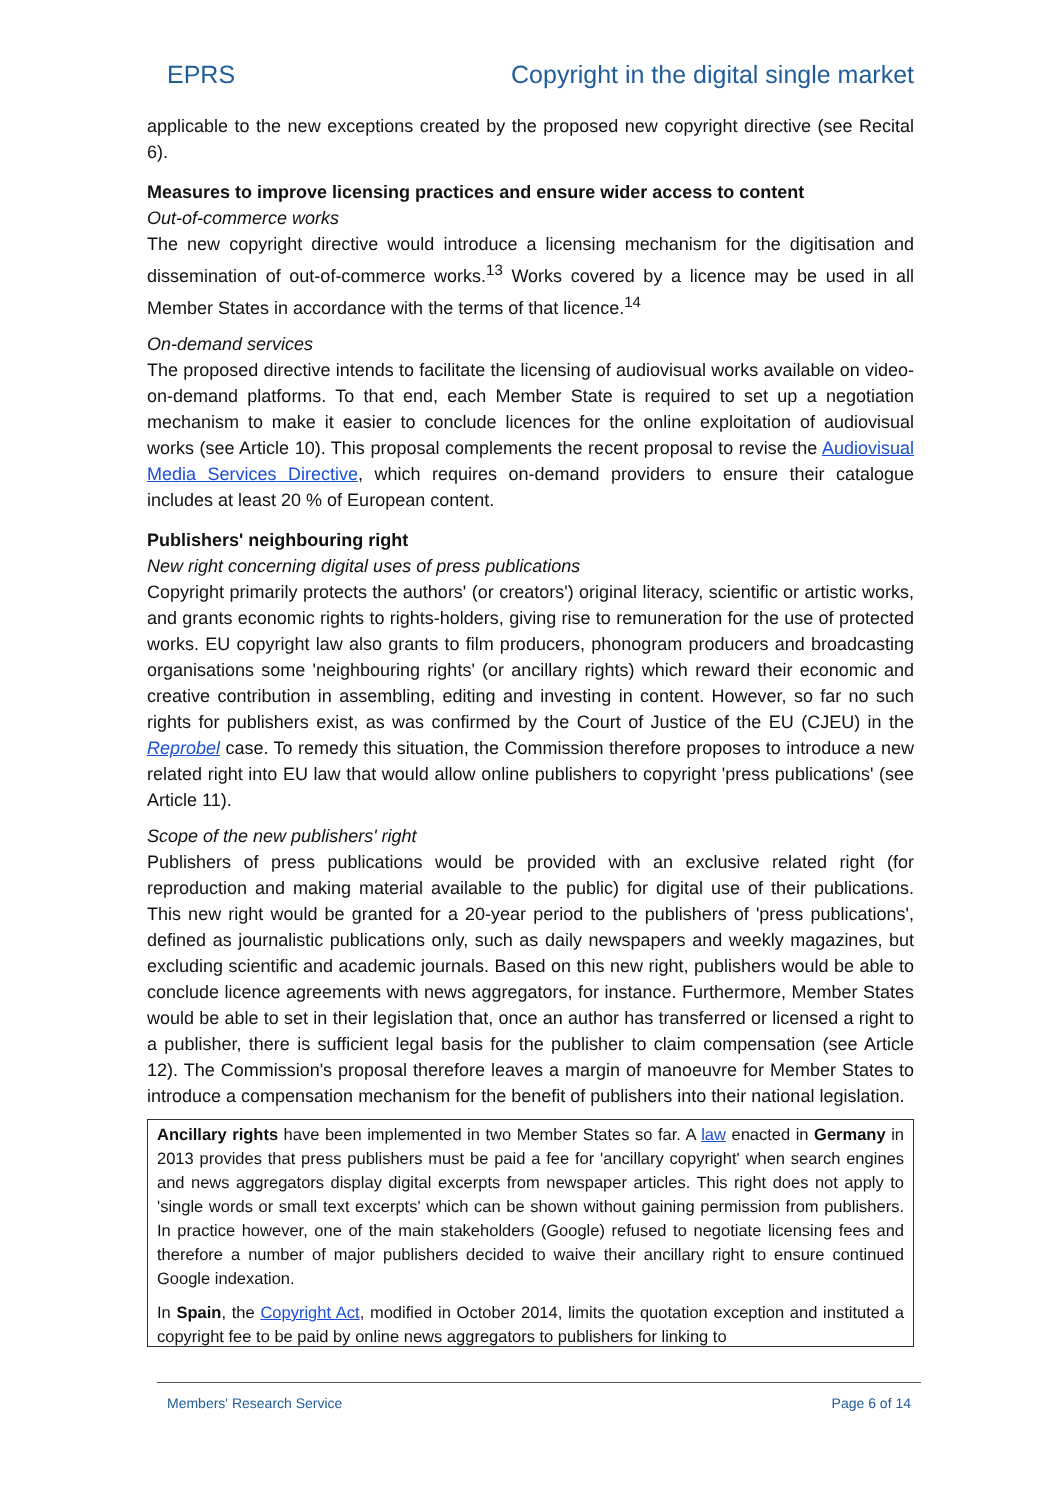EPRS Copyright in the digital single market
applicable to the new exceptions created by the proposed new copyright directive (see Recital 6).
Measures to improve licensing practices and ensure wider access to content
Out-of-commerce works
The new copyright directive would introduce a licensing mechanism for the digitisation and dissemination of out-of-commerce works.<sup>13</sup> Works covered by a licence may be used in all Member States in accordance with the terms of that licence.<sup>14</sup>
On-demand services
The proposed directive intends to facilitate the licensing of audiovisual works available on video-on-demand platforms. To that end, each Member State is required to set up a negotiation mechanism to make it easier to conclude licences for the online exploitation of audiovisual works (see Article 10). This proposal complements the recent proposal to revise the Audiovisual Media Services Directive, which requires on-demand providers to ensure their catalogue includes at least 20 % of European content.
Publishers' neighbouring right
New right concerning digital uses of press publications
Copyright primarily protects the authors' (or creators') original literacy, scientific or artistic works, and grants economic rights to rights-holders, giving rise to remuneration for the use of protected works. EU copyright law also grants to film producers, phonogram producers and broadcasting organisations some 'neighbouring rights' (or ancillary rights) which reward their economic and creative contribution in assembling, editing and investing in content. However, so far no such rights for publishers exist, as was confirmed by the Court of Justice of the EU (CJEU) in the Reprobel case. To remedy this situation, the Commission therefore proposes to introduce a new related right into EU law that would allow online publishers to copyright 'press publications' (see Article 11).
Scope of the new publishers' right
Publishers of press publications would be provided with an exclusive related right (for reproduction and making material available to the public) for digital use of their publications. This new right would be granted for a 20-year period to the publishers of 'press publications', defined as journalistic publications only, such as daily newspapers and weekly magazines, but excluding scientific and academic journals. Based on this new right, publishers would be able to conclude licence agreements with news aggregators, for instance. Furthermore, Member States would be able to set in their legislation that, once an author has transferred or licensed a right to a publisher, there is sufficient legal basis for the publisher to claim compensation (see Article 12). The Commission's proposal therefore leaves a margin of manoeuvre for Member States to introduce a compensation mechanism for the benefit of publishers into their national legislation.
Ancillary rights have been implemented in two Member States so far. A law enacted in Germany in 2013 provides that press publishers must be paid a fee for 'ancillary copyright' when search engines and news aggregators display digital excerpts from newspaper articles. This right does not apply to 'single words or small text excerpts' which can be shown without gaining permission from publishers. In practice however, one of the main stakeholders (Google) refused to negotiate licensing fees and therefore a number of major publishers decided to waive their ancillary right to ensure continued Google indexation.
In Spain, the Copyright Act, modified in October 2014, limits the quotation exception and instituted a copyright fee to be paid by online news aggregators to publishers for linking to
Members' Research Service Page 6 of 14